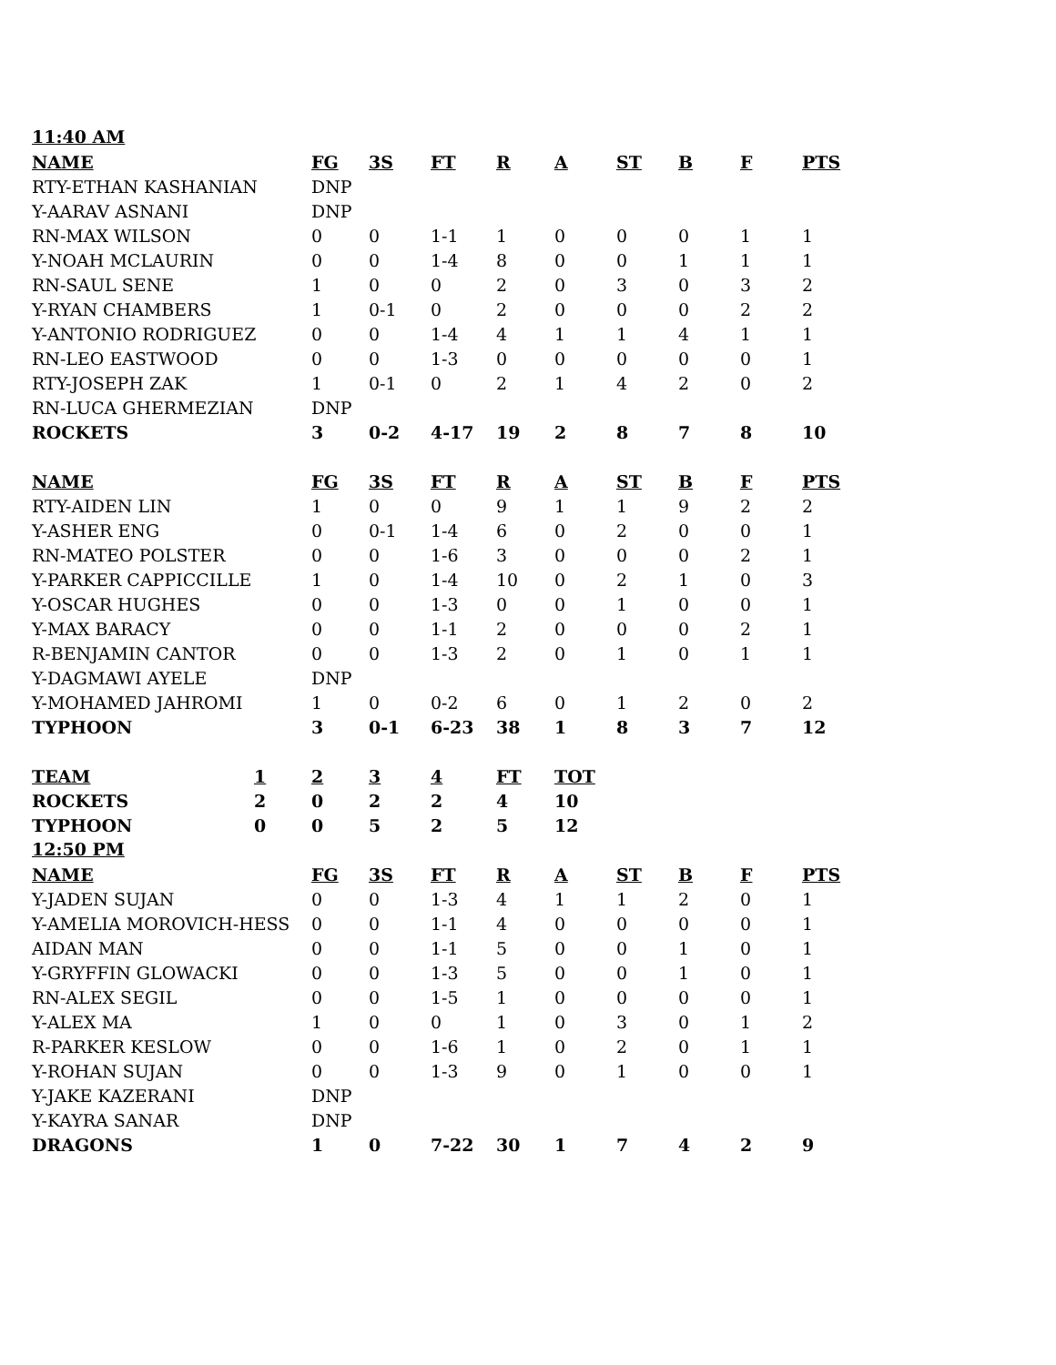11:40 AM
| NAME | FG | 3S | FT | R | A | ST | B | F | PTS |
| --- | --- | --- | --- | --- | --- | --- | --- | --- | --- |
| RTY-ETHAN KASHANIAN | DNP | | | | | | | | |
| Y-AARAV ASNANI | DNP | | | | | | | | |
| RN-MAX WILSON | 0 | 0 | 1-1 | 1 | 0 | 0 | 0 | 1 | 1 |
| Y-NOAH MCLAURIN | 0 | 0 | 1-4 | 8 | 0 | 0 | 1 | 1 | 1 |
| RN-SAUL SENE | 1 | 0 | 0 | 2 | 0 | 3 | 0 | 3 | 2 |
| Y-RYAN CHAMBERS | 1 | 0-1 | 0 | 2 | 0 | 0 | 0 | 2 | 2 |
| Y-ANTONIO RODRIGUEZ | 0 | 0 | 1-4 | 4 | 1 | 1 | 4 | 1 | 1 |
| RN-LEO EASTWOOD | 0 | 0 | 1-3 | 0 | 0 | 0 | 0 | 0 | 1 |
| RTY-JOSEPH ZAK | 1 | 0-1 | 0 | 2 | 1 | 4 | 2 | 0 | 2 |
| RN-LUCA GHERMEZIAN | DNP | | | | | | | | |
| ROCKETS | 3 | 0-2 | 4-17 | 19 | 2 | 8 | 7 | 8 | 10 |
| NAME | FG | 3S | FT | R | A | ST | B | F | PTS |
| RTY-AIDEN LIN | 1 | 0 | 0 | 9 | 1 | 1 | 9 | 2 | 2 |
| Y-ASHER ENG | 0 | 0-1 | 1-4 | 6 | 0 | 2 | 0 | 0 | 1 |
| RN-MATEO POLSTER | 0 | 0 | 1-6 | 3 | 0 | 0 | 0 | 2 | 1 |
| Y-PARKER CAPPICCILLE | 1 | 0 | 1-4 | 10 | 0 | 2 | 1 | 0 | 3 |
| Y-OSCAR HUGHES | 0 | 0 | 1-3 | 0 | 0 | 1 | 0 | 0 | 1 |
| Y-MAX BARACY | 0 | 0 | 1-1 | 2 | 0 | 0 | 0 | 2 | 1 |
| R-BENJAMIN CANTOR | 0 | 0 | 1-3 | 2 | 0 | 1 | 0 | 1 | 1 |
| Y-DAGMAWI AYELE | DNP | | | | | | | | |
| Y-MOHAMED JAHROMI | 1 | 0 | 0-2 | 6 | 0 | 1 | 2 | 0 | 2 |
| TYPHOON | 3 | 0-1 | 6-23 | 38 | 1 | 8 | 3 | 7 | 12 |
| TEAM | 1 | 2 | 3 | 4 | FT | TOT |
| --- | --- | --- | --- | --- | --- | --- |
| ROCKETS | 2 | 0 | 2 | 2 | 4 | 10 |
| TYPHOON | 0 | 0 | 5 | 2 | 5 | 12 |
12:50 PM
| NAME | FG | 3S | FT | R | A | ST | B | F | PTS |
| --- | --- | --- | --- | --- | --- | --- | --- | --- | --- |
| Y-JADEN SUJAN | 0 | 0 | 1-3 | 4 | 1 | 1 | 2 | 0 | 1 |
| Y-AMELIA MOROVICH-HESS | 0 | 0 | 1-1 | 4 | 0 | 0 | 0 | 0 | 1 |
| AIDAN MAN | 0 | 0 | 1-1 | 5 | 0 | 0 | 1 | 0 | 1 |
| Y-GRYFFIN GLOWACKI | 0 | 0 | 1-3 | 5 | 0 | 0 | 1 | 0 | 1 |
| RN-ALEX SEGIL | 0 | 0 | 1-5 | 1 | 0 | 0 | 0 | 0 | 1 |
| Y-ALEX MA | 1 | 0 | 0 | 1 | 0 | 3 | 0 | 1 | 2 |
| R-PARKER KESLOW | 0 | 0 | 1-6 | 1 | 0 | 2 | 0 | 1 | 1 |
| Y-ROHAN SUJAN | 0 | 0 | 1-3 | 9 | 0 | 1 | 0 | 0 | 1 |
| Y-JAKE KAZERANI | DNP | | | | | | | | |
| Y-KAYRA SANAR | DNP | | | | | | | | |
| DRAGONS | 1 | 0 | 7-22 | 30 | 1 | 7 | 4 | 2 | 9 |